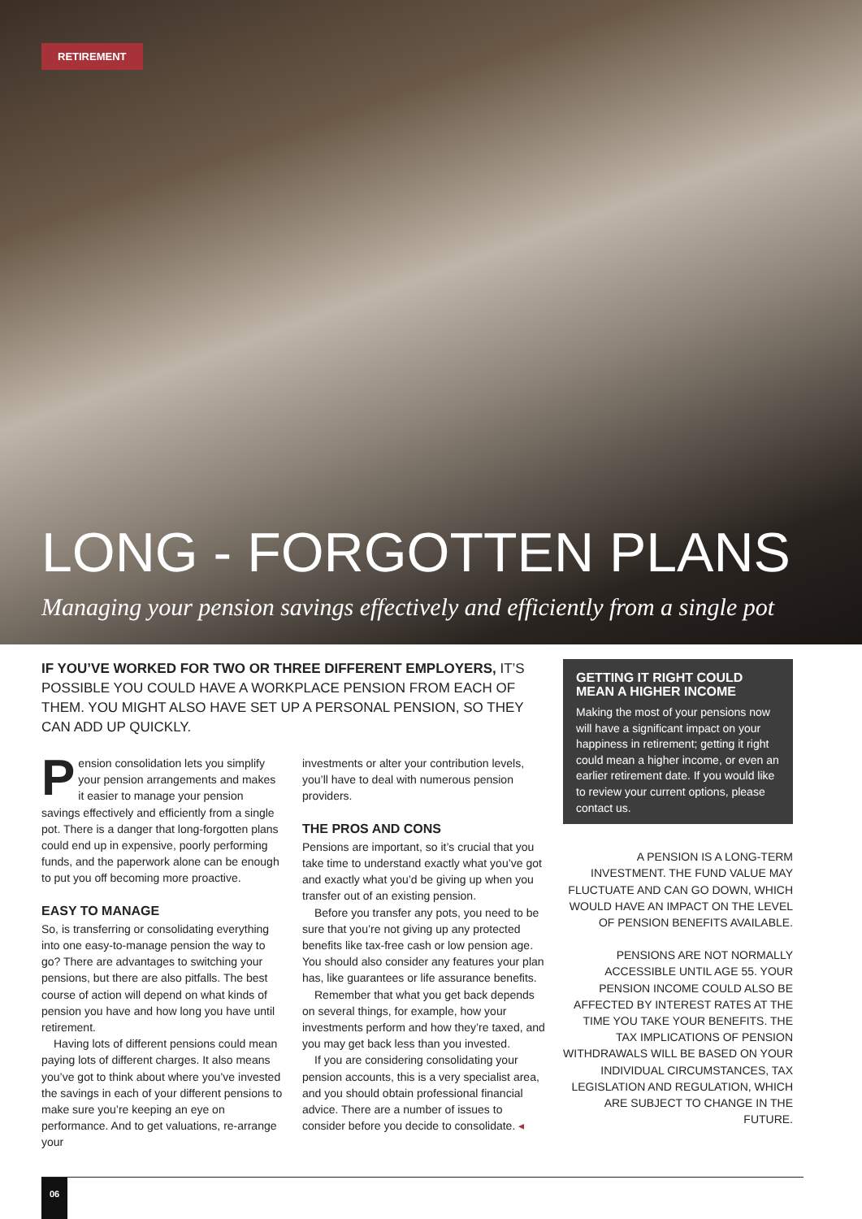RETIREMENT
LONG - FORGOTTEN PLANS
Managing your pension savings effectively and efficiently from a single pot
IF YOU’VE WORKED FOR TWO OR THREE DIFFERENT EMPLOYERS, IT’S POSSIBLE YOU COULD HAVE A WORKPLACE PENSION FROM EACH OF THEM. YOU MIGHT ALSO HAVE SET UP A PERSONAL PENSION, SO THEY CAN ADD UP QUICKLY.
Pension consolidation lets you simplify your pension arrangements and makes it easier to manage your pension savings effectively and efficiently from a single pot. There is a danger that long-forgotten plans could end up in expensive, poorly performing funds, and the paperwork alone can be enough to put you off becoming more proactive.
EASY TO MANAGE
So, is transferring or consolidating everything into one easy-to-manage pension the way to go? There are advantages to switching your pensions, but there are also pitfalls. The best course of action will depend on what kinds of pension you have and how long you have until retirement.
Having lots of different pensions could mean paying lots of different charges. It also means you’ve got to think about where you’ve invested the savings in each of your different pensions to make sure you’re keeping an eye on performance. And to get valuations, re-arrange your
investments or alter your contribution levels, you’ll have to deal with numerous pension providers.
THE PROS AND CONS
Pensions are important, so it’s crucial that you take time to understand exactly what you’ve got and exactly what you’d be giving up when you transfer out of an existing pension.
Before you transfer any pots, you need to be sure that you’re not giving up any protected benefits like tax-free cash or low pension age. You should also consider any features your plan has, like guarantees or life assurance benefits.
Remember that what you get back depends on several things, for example, how your investments perform and how they’re taxed, and you may get back less than you invested.
If you are considering consolidating your pension accounts, this is a very specialist area, and you should obtain professional financial advice. There are a number of issues to consider before you decide to consolidate. ◂
GETTING IT RIGHT COULD MEAN A HIGHER INCOME
Making the most of your pensions now will have a significant impact on your happiness in retirement; getting it right could mean a higher income, or even an earlier retirement date. If you would like to review your current options, please contact us.
A PENSION IS A LONG-TERM INVESTMENT. THE FUND VALUE MAY FLUCTUATE AND CAN GO DOWN, WHICH WOULD HAVE AN IMPACT ON THE LEVEL OF PENSION BENEFITS AVAILABLE.
PENSIONS ARE NOT NORMALLY ACCESSIBLE UNTIL AGE 55. YOUR PENSION INCOME COULD ALSO BE AFFECTED BY INTEREST RATES AT THE TIME YOU TAKE YOUR BENEFITS. THE TAX IMPLICATIONS OF PENSION WITHDRAWALS WILL BE BASED ON YOUR INDIVIDUAL CIRCUMSTANCES, TAX LEGISLATION AND REGULATION, WHICH ARE SUBJECT TO CHANGE IN THE FUTURE.
06